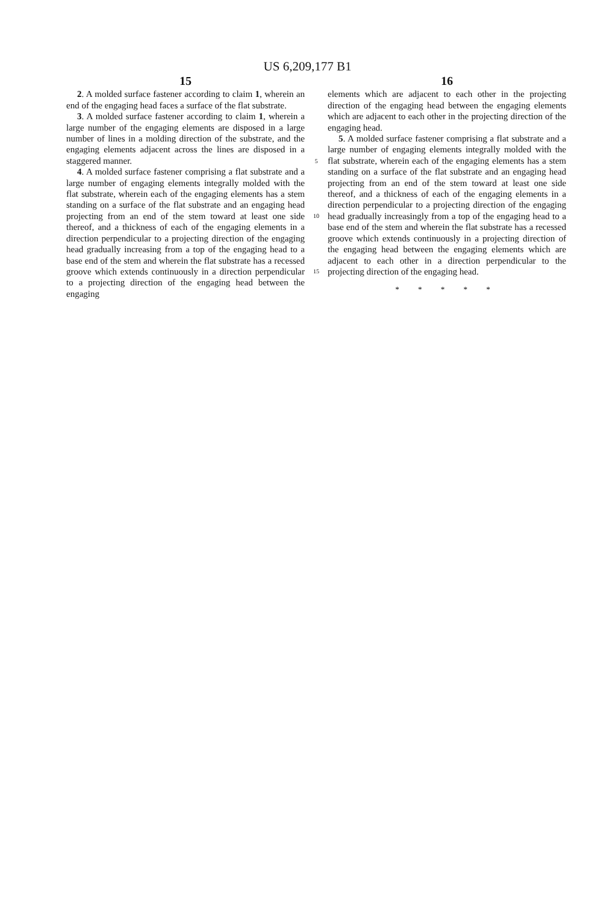US 6,209,177 B1
15
2. A molded surface fastener according to claim 1, wherein an end of the engaging head faces a surface of the flat substrate.
3. A molded surface fastener according to claim 1, wherein a large number of the engaging elements are disposed in a large number of lines in a molding direction of the substrate, and the engaging elements adjacent across the lines are disposed in a staggered manner.
4. A molded surface fastener comprising a flat substrate and a large number of engaging elements integrally molded with the flat substrate, wherein each of the engaging elements has a stem standing on a surface of the flat substrate and an engaging head projecting from an end of the stem toward at least one side thereof, and a thickness of each of the engaging elements in a direction perpendicular to a projecting direction of the engaging head gradually increasing from a top of the engaging head to a base end of the stem and wherein the flat substrate has a recessed groove which extends continuously in a direction perpendicular to a projecting direction of the engaging head between the engaging
5
10
15
16
elements which are adjacent to each other in the projecting direction of the engaging head between the engaging elements which are adjacent to each other in the projecting direction of the engaging head.
5. A molded surface fastener comprising a flat substrate and a large number of engaging elements integrally molded with the flat substrate, wherein each of the engaging elements has a stem standing on a surface of the flat substrate and an engaging head projecting from an end of the stem toward at least one side thereof, and a thickness of each of the engaging elements in a direction perpendicular to a projecting direction of the engaging head gradually increasingly from a top of the engaging head to a base end of the stem and wherein the flat substrate has a recessed groove which extends continuously in a projecting direction of the engaging head between the engaging elements which are adjacent to each other in a direction perpendicular to the projecting direction of the engaging head.
* * * * *